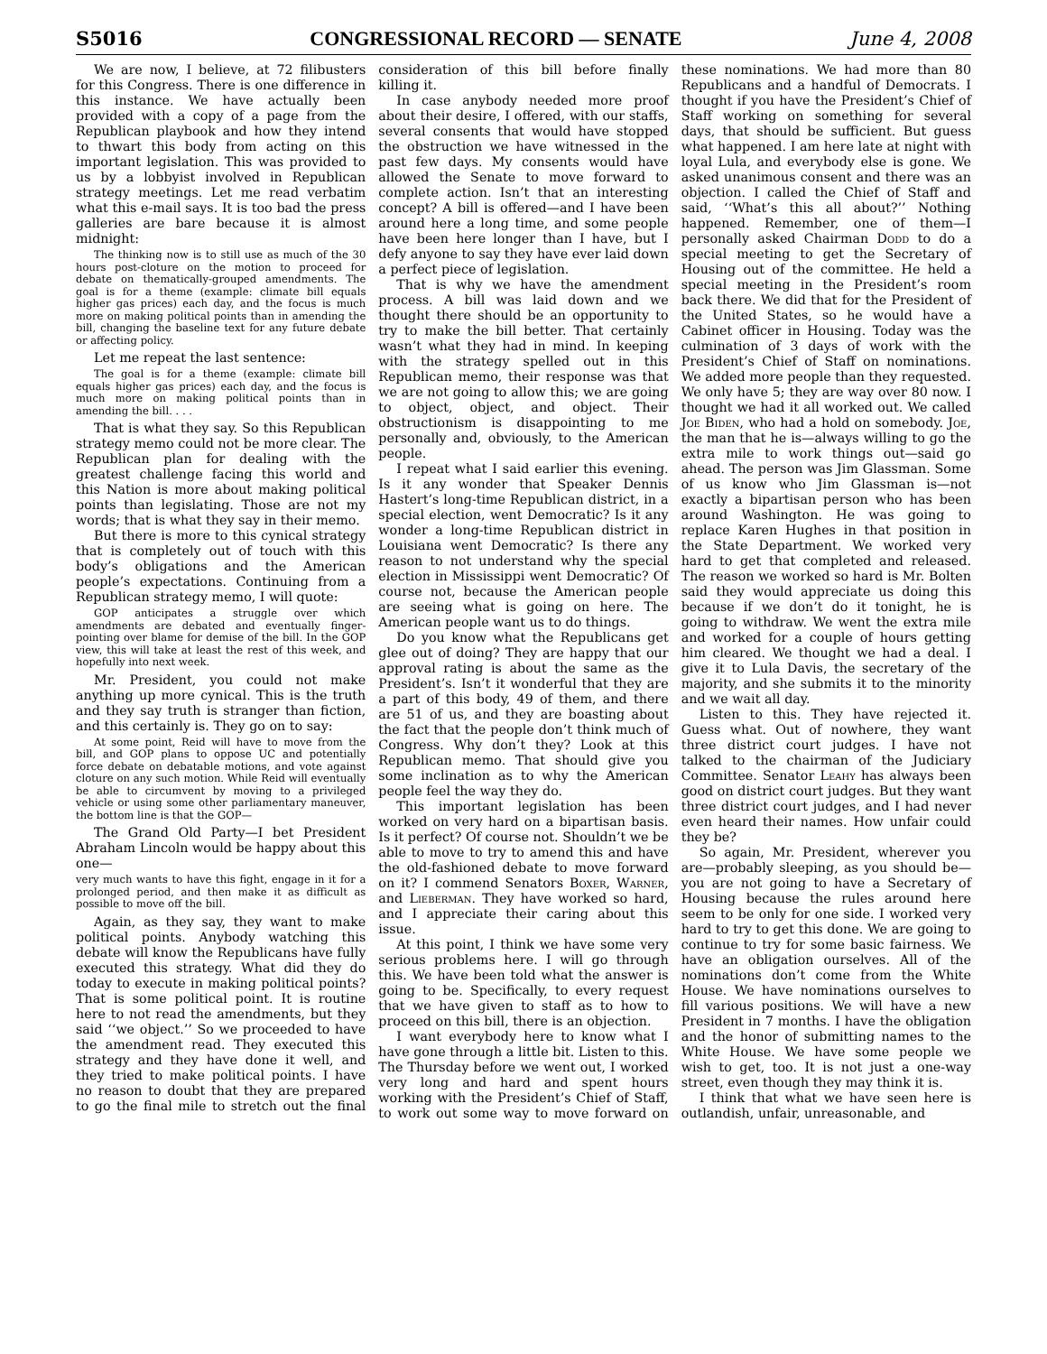S5016 CONGRESSIONAL RECORD — SENATE June 4, 2008
We are now, I believe, at 72 filibusters for this Congress. There is one difference in this instance. We have actually been provided with a copy of a page from the Republican playbook and how they intend to thwart this body from acting on this important legislation. This was provided to us by a lobbyist involved in Republican strategy meetings. Let me read verbatim what this e-mail says. It is too bad the press galleries are bare because it is almost midnight:
The thinking now is to still use as much of the 30 hours post-cloture on the motion to proceed for debate on thematically-grouped amendments. The goal is for a theme (example: climate bill equals higher gas prices) each day, and the focus is much more on making political points than in amending the bill, changing the baseline text for any future debate or affecting policy.
Let me repeat the last sentence:
The goal is for a theme (example: climate bill equals higher gas prices) each day, and the focus is much more on making political points than in amending the bill. . . .
That is what they say. So this Republican strategy memo could not be more clear. The Republican plan for dealing with the greatest challenge facing this world and this Nation is more about making political points than legislating. Those are not my words; that is what they say in their memo.
But there is more to this cynical strategy that is completely out of touch with this body’s obligations and the American people’s expectations. Continuing from a Republican strategy memo, I will quote:
GOP anticipates a struggle over which amendments are debated and eventually finger-pointing over blame for demise of the bill. In the GOP view, this will take at least the rest of this week, and hopefully into next week.
Mr. President, you could not make anything up more cynical. This is the truth and they say truth is stranger than fiction, and this certainly is. They go on to say:
At some point, Reid will have to move from the bill, and GOP plans to oppose UC and potentially force debate on debatable motions, and vote against cloture on any such motion. While Reid will eventually be able to circumvent by moving to a privileged vehicle or using some other parliamentary maneuver, the bottom line is that the GOP—
The Grand Old Party—I bet President Abraham Lincoln would be happy about this one—
very much wants to have this fight, engage in it for a prolonged period, and then make it as difficult as possible to move off the bill.
Again, as they say, they want to make political points. Anybody watching this debate will know the Republicans have fully executed this strategy. What did they do today to execute in making political points? That is some political point. It is routine here to not read the amendments, but they said ‘‘we object.’’ So we proceeded to have the amendment read. They executed this strategy and they have done it well, and they tried to make political points. I have no reason to doubt that they are prepared to go the final mile to stretch out the final consideration of this bill before finally killing it.
In case anybody needed more proof about their desire, I offered, with our staffs, several consents that would have stopped the obstruction we have witnessed in the past few days. My consents would have allowed the Senate to move forward to complete action. Isn’t that an interesting concept? A bill is offered—and I have been around here a long time, and some people have been here longer than I have, but I defy anyone to say they have ever laid down a perfect piece of legislation.
That is why we have the amendment process. A bill was laid down and we thought there should be an opportunity to try to make the bill better. That certainly wasn’t what they had in mind. In keeping with the strategy spelled out in this Republican memo, their response was that we are not going to allow this; we are going to object, object, and object. Their obstructionism is disappointing to me personally and, obviously, to the American people.
I repeat what I said earlier this evening. Is it any wonder that Speaker Dennis Hastert’s long-time Republican district, in a special election, went Democratic? Is it any wonder a long-time Republican district in Louisiana went Democratic? Is there any reason to not understand why the special election in Mississippi went Democratic? Of course not, because the American people are seeing what is going on here. The American people want us to do things.
Do you know what the Republicans get glee out of doing? They are happy that our approval rating is about the same as the President’s. Isn’t it wonderful that they are a part of this body, 49 of them, and there are 51 of us, and they are boasting about the fact that the people don’t think much of Congress. Why don’t they? Look at this Republican memo. That should give you some inclination as to why the American people feel the way they do.
This important legislation has been worked on very hard on a bipartisan basis. Is it perfect? Of course not. Shouldn’t we be able to move to try to amend this and have the old-fashioned debate to move forward on it? I commend Senators Boxer, Warner, and Lieberman. They have worked so hard, and I appreciate their caring about this issue.
At this point, I think we have some very serious problems here. I will go through this. We have been told what the answer is going to be. Specifically, to every request that we have given to staff as to how to proceed on this bill, there is an objection.
I want everybody here to know what I have gone through a little bit. Listen to this. The Thursday before we went out, I worked very long and hard and spent hours working with the President’s Chief of Staff, to work out some way to move forward on these nominations. We had more than 80 Republicans and a handful of Democrats. I thought if you have the President’s Chief of Staff working on something for several days, that should be sufficient. But guess what happened. I am here late at night with loyal Lula, and everybody else is gone. We asked unanimous consent and there was an objection. I called the Chief of Staff and said, ‘‘What’s this all about?’’ Nothing happened. Remember, one of them—I personally asked Chairman Dodd to do a special meeting to get the Secretary of Housing out of the committee. He held a special meeting in the President’s room back there. We did that for the President of the United States, so he would have a Cabinet officer in Housing. Today was the culmination of 3 days of work with the President’s Chief of Staff on nominations. We added more people than they requested. We only have 5; they are way over 80 now. I thought we had it all worked out. We called Joe Biden, who had a hold on somebody. Joe, the man that he is—always willing to go the extra mile to work things out—said go ahead. The person was Jim Glassman. Some of us know who Jim Glassman is—not exactly a bipartisan person who has been around Washington. He was going to replace Karen Hughes in that position in the State Department. We worked very hard to get that completed and released. The reason we worked so hard is Mr. Bolten said they would appreciate us doing this because if we don’t do it tonight, he is going to withdraw. We went the extra mile and worked for a couple of hours getting him cleared. We thought we had a deal. I give it to Lula Davis, the secretary of the majority, and she submits it to the minority and we wait all day.
Listen to this. They have rejected it. Guess what. Out of nowhere, they want three district court judges. I have not talked to the chairman of the Judiciary Committee. Senator Leahy has always been good on district court judges. But they want three district court judges, and I had never even heard their names. How unfair could they be?
So again, Mr. President, wherever you are—probably sleeping, as you should be—you are not going to have a Secretary of Housing because the rules around here seem to be only for one side. I worked very hard to try to get this done. We are going to continue to try for some basic fairness. We have an obligation ourselves. All of the nominations don’t come from the White House. We have nominations ourselves to fill various positions. We will have a new President in 7 months. I have the obligation and the honor of submitting names to the White House. We have some people we wish to get, too. It is not just a one-way street, even though they may think it is.
I think that what we have seen here is outlandish, unfair, unreasonable, and